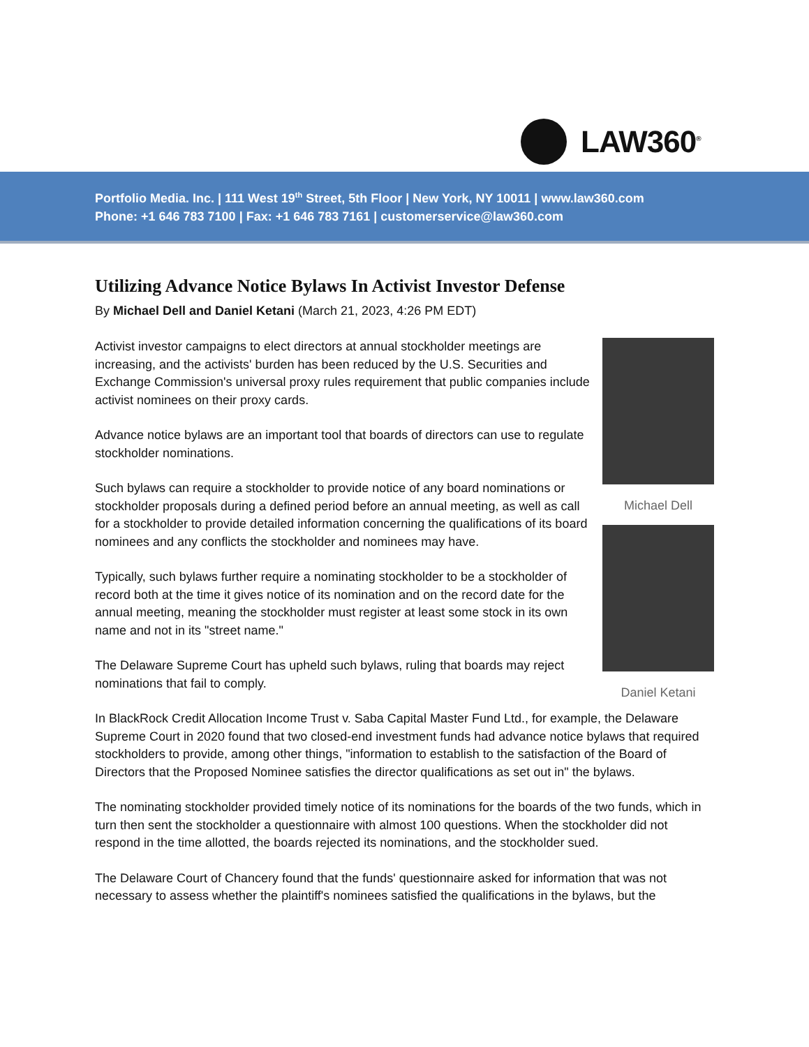LAW360<sup>®</sup>
Portfolio Media. Inc. | 111 West 19<sup>th</sup> Street, 5th Floor | New York, NY 10011 | www.law360.com
Phone: +1 646 783 7100 | Fax: +1 646 783 7161 | customerservice@law360.com
Utilizing Advance Notice Bylaws In Activist Investor Defense
By Michael Dell and Daniel Ketani (March 21, 2023, 4:26 PM EDT)
Activist investor campaigns to elect directors at annual stockholder meetings are increasing, and the activists' burden has been reduced by the U.S. Securities and Exchange Commission's universal proxy rules requirement that public companies include activist nominees on their proxy cards.
Advance notice bylaws are an important tool that boards of directors can use to regulate stockholder nominations.
Such bylaws can require a stockholder to provide notice of any board nominations or stockholder proposals during a defined period before an annual meeting, as well as call for a stockholder to provide detailed information concerning the qualifications of its board nominees and any conflicts the stockholder and nominees may have.
Typically, such bylaws further require a nominating stockholder to be a stockholder of record both at the time it gives notice of its nomination and on the record date for the annual meeting, meaning the stockholder must register at least some stock in its own name and not in its "street name."
The Delaware Supreme Court has upheld such bylaws, ruling that boards may reject nominations that fail to comply.
Michael Dell
Daniel Ketani
In BlackRock Credit Allocation Income Trust v. Saba Capital Master Fund Ltd., for example, the Delaware Supreme Court in 2020 found that two closed-end investment funds had advance notice bylaws that required stockholders to provide, among other things, "information to establish to the satisfaction of the Board of Directors that the Proposed Nominee satisfies the director qualifications as set out in" the bylaws.
The nominating stockholder provided timely notice of its nominations for the boards of the two funds, which in turn then sent the stockholder a questionnaire with almost 100 questions. When the stockholder did not respond in the time allotted, the boards rejected its nominations, and the stockholder sued.
The Delaware Court of Chancery found that the funds' questionnaire asked for information that was not necessary to assess whether the plaintiff's nominees satisfied the qualifications in the bylaws, but the